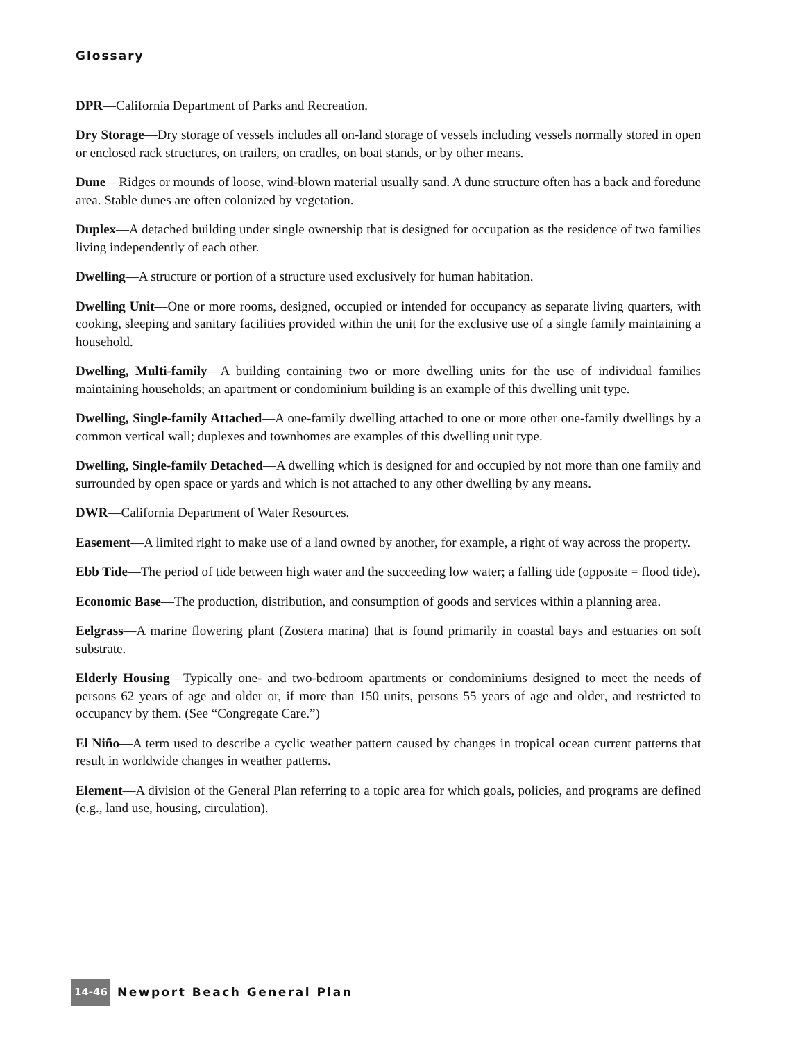Glossary
DPR—California Department of Parks and Recreation.
Dry Storage—Dry storage of vessels includes all on-land storage of vessels including vessels normally stored in open or enclosed rack structures, on trailers, on cradles, on boat stands, or by other means.
Dune—Ridges or mounds of loose, wind-blown material usually sand. A dune structure often has a back and foredune area. Stable dunes are often colonized by vegetation.
Duplex—A detached building under single ownership that is designed for occupation as the residence of two families living independently of each other.
Dwelling—A structure or portion of a structure used exclusively for human habitation.
Dwelling Unit—One or more rooms, designed, occupied or intended for occupancy as separate living quarters, with cooking, sleeping and sanitary facilities provided within the unit for the exclusive use of a single family maintaining a household.
Dwelling, Multi-family—A building containing two or more dwelling units for the use of individual families maintaining households; an apartment or condominium building is an example of this dwelling unit type.
Dwelling, Single-family Attached—A one-family dwelling attached to one or more other one-family dwellings by a common vertical wall; duplexes and townhomes are examples of this dwelling unit type.
Dwelling, Single-family Detached—A dwelling which is designed for and occupied by not more than one family and surrounded by open space or yards and which is not attached to any other dwelling by any means.
DWR—California Department of Water Resources.
Easement—A limited right to make use of a land owned by another, for example, a right of way across the property.
Ebb Tide—The period of tide between high water and the succeeding low water; a falling tide (opposite = flood tide).
Economic Base—The production, distribution, and consumption of goods and services within a planning area.
Eelgrass—A marine flowering plant (Zostera marina) that is found primarily in coastal bays and estuaries on soft substrate.
Elderly Housing—Typically one- and two-bedroom apartments or condominiums designed to meet the needs of persons 62 years of age and older or, if more than 150 units, persons 55 years of age and older, and restricted to occupancy by them. (See “Congregate Care.”)
El Niño—A term used to describe a cyclic weather pattern caused by changes in tropical ocean current patterns that result in worldwide changes in weather patterns.
Element—A division of the General Plan referring to a topic area for which goals, policies, and programs are defined (e.g., land use, housing, circulation).
14-46 Newport Beach General Plan